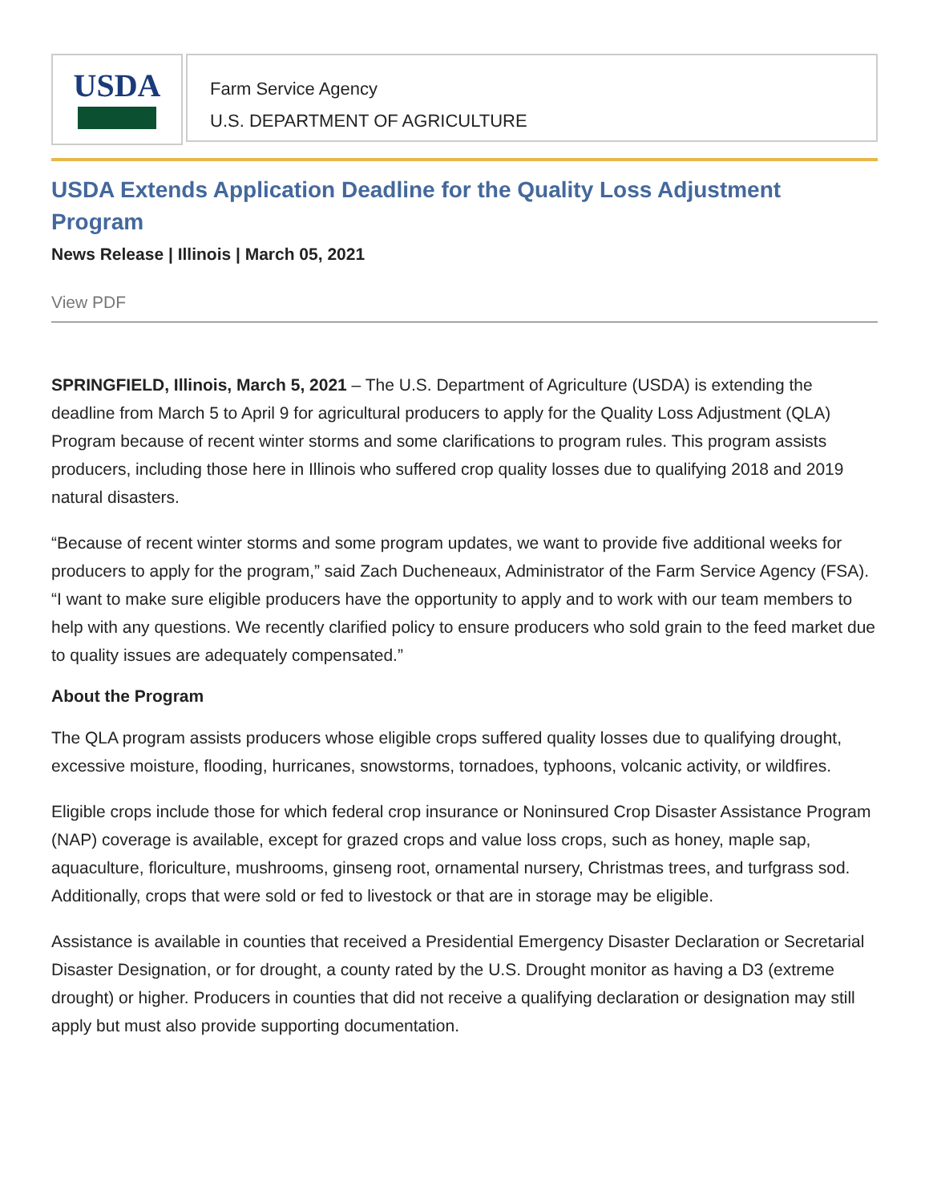USDA
Farm Service Agency
U.S. DEPARTMENT OF AGRICULTURE
USDA Extends Application Deadline for the Quality Loss Adjustment Program
News Release | Illinois | March 05, 2021
View PDF
SPRINGFIELD, Illinois, March 5, 2021 – The U.S. Department of Agriculture (USDA) is extending the deadline from March 5 to April 9 for agricultural producers to apply for the Quality Loss Adjustment (QLA) Program because of recent winter storms and some clarifications to program rules. This program assists producers, including those here in Illinois who suffered crop quality losses due to qualifying 2018 and 2019 natural disasters.
“Because of recent winter storms and some program updates, we want to provide five additional weeks for producers to apply for the program,” said Zach Ducheneaux, Administrator of the Farm Service Agency (FSA). “I want to make sure eligible producers have the opportunity to apply and to work with our team members to help with any questions. We recently clarified policy to ensure producers who sold grain to the feed market due to quality issues are adequately compensated.”
About the Program
The QLA program assists producers whose eligible crops suffered quality losses due to qualifying drought, excessive moisture, flooding, hurricanes, snowstorms, tornadoes, typhoons, volcanic activity, or wildfires.
Eligible crops include those for which federal crop insurance or Noninsured Crop Disaster Assistance Program (NAP) coverage is available, except for grazed crops and value loss crops, such as honey, maple sap, aquaculture, floriculture, mushrooms, ginseng root, ornamental nursery, Christmas trees, and turfgrass sod. Additionally, crops that were sold or fed to livestock or that are in storage may be eligible.
Assistance is available in counties that received a Presidential Emergency Disaster Declaration or Secretarial Disaster Designation, or for drought, a county rated by the U.S. Drought monitor as having a D3 (extreme drought) or higher. Producers in counties that did not receive a qualifying declaration or designation may still apply but must also provide supporting documentation.